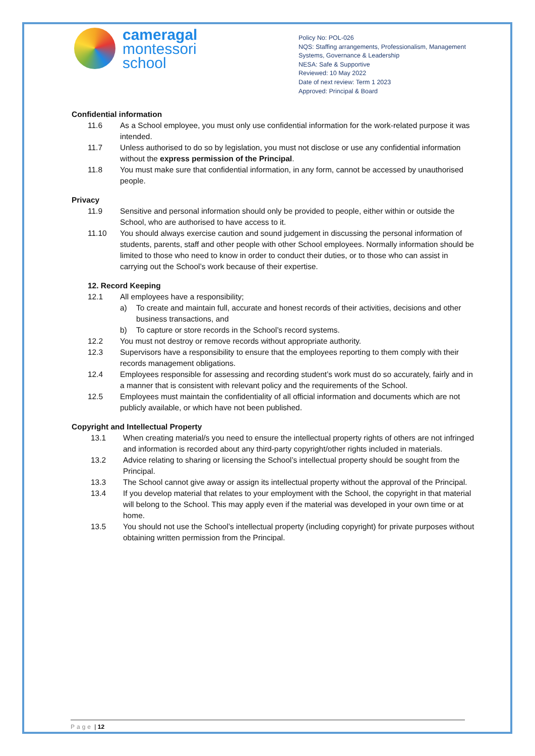cameragal
montessori
school
Policy No: POL-026
NQS: Staffing arrangements, Professionalism, Management Systems, Governance & Leadership
NESA: Safe & Supportive
Reviewed: 10 May 2022
Date of next review: Term 1 2023
Approved: Principal & Board
Confidential information
11.6 As a School employee, you must only use confidential information for the work-related purpose it was intended.
11.7 Unless authorised to do so by legislation, you must not disclose or use any confidential information without the express permission of the Principal.
11.8 You must make sure that confidential information, in any form, cannot be accessed by unauthorised people.
Privacy
11.9 Sensitive and personal information should only be provided to people, either within or outside the School, who are authorised to have access to it.
11.10 You should always exercise caution and sound judgement in discussing the personal information of students, parents, staff and other people with other School employees. Normally information should be limited to those who need to know in order to conduct their duties, or to those who can assist in carrying out the School’s work because of their expertise.
12. Record Keeping
12.1 All employees have a responsibility;
a) To create and maintain full, accurate and honest records of their activities, decisions and other business transactions, and
b) To capture or store records in the School’s record systems.
12.2 You must not destroy or remove records without appropriate authority.
12.3 Supervisors have a responsibility to ensure that the employees reporting to them comply with their records management obligations.
12.4 Employees responsible for assessing and recording student’s work must do so accurately, fairly and in a manner that is consistent with relevant policy and the requirements of the School.
12.5 Employees must maintain the confidentiality of all official information and documents which are not publicly available, or which have not been published.
Copyright and Intellectual Property
13.1 When creating material/s you need to ensure the intellectual property rights of others are not infringed and information is recorded about any third-party copyright/other rights included in materials.
13.2 Advice relating to sharing or licensing the School’s intellectual property should be sought from the Principal.
13.3 The School cannot give away or assign its intellectual property without the approval of the Principal.
13.4 If you develop material that relates to your employment with the School, the copyright in that material will belong to the School. This may apply even if the material was developed in your own time or at home.
13.5 You should not use the School’s intellectual property (including copyright) for private purposes without obtaining written permission from the Principal.
Page | 12